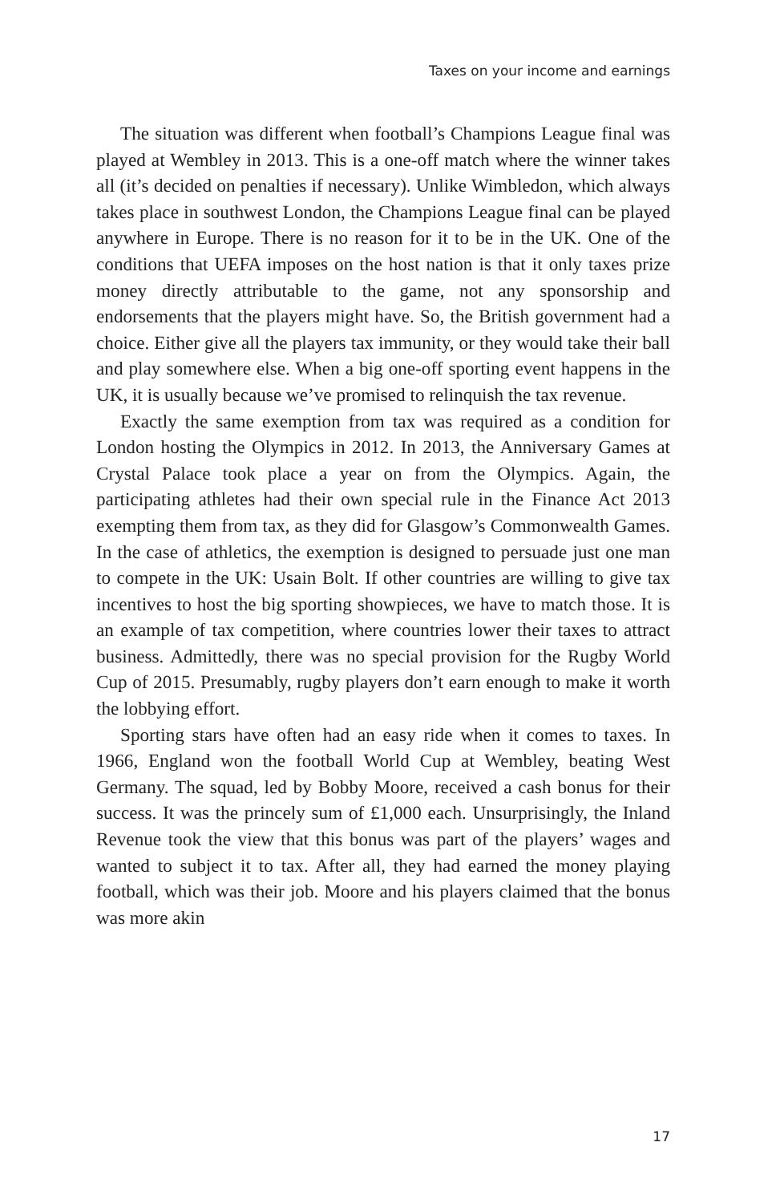Taxes on your income and earnings
The situation was different when football’s Champions League final was played at Wembley in 2013. This is a one-off match where the winner takes all (it’s decided on penalties if necessary). Unlike Wimbledon, which always takes place in southwest London, the Champions League final can be played anywhere in Europe. There is no reason for it to be in the UK. One of the conditions that UEFA imposes on the host nation is that it only taxes prize money directly attributable to the game, not any sponsorship and endorsements that the players might have. So, the British government had a choice. Either give all the players tax immunity, or they would take their ball and play somewhere else. When a big one-off sporting event happens in the UK, it is usually because we’ve promised to relinquish the tax revenue.
Exactly the same exemption from tax was required as a condition for London hosting the Olympics in 2012. In 2013, the Anniversary Games at Crystal Palace took place a year on from the Olympics. Again, the participating athletes had their own special rule in the Finance Act 2013 exempting them from tax, as they did for Glasgow’s Commonwealth Games. In the case of athletics, the exemption is designed to persuade just one man to compete in the UK: Usain Bolt. If other countries are willing to give tax incentives to host the big sporting showpieces, we have to match those. It is an example of tax competition, where countries lower their taxes to attract business. Admittedly, there was no special provision for the Rugby World Cup of 2015. Presumably, rugby players don’t earn enough to make it worth the lobbying effort.
Sporting stars have often had an easy ride when it comes to taxes. In 1966, England won the football World Cup at Wembley, beating West Germany. The squad, led by Bobby Moore, received a cash bonus for their success. It was the princely sum of £1,000 each. Unsurprisingly, the Inland Revenue took the view that this bonus was part of the players’ wages and wanted to subject it to tax. After all, they had earned the money playing football, which was their job. Moore and his players claimed that the bonus was more akin
17